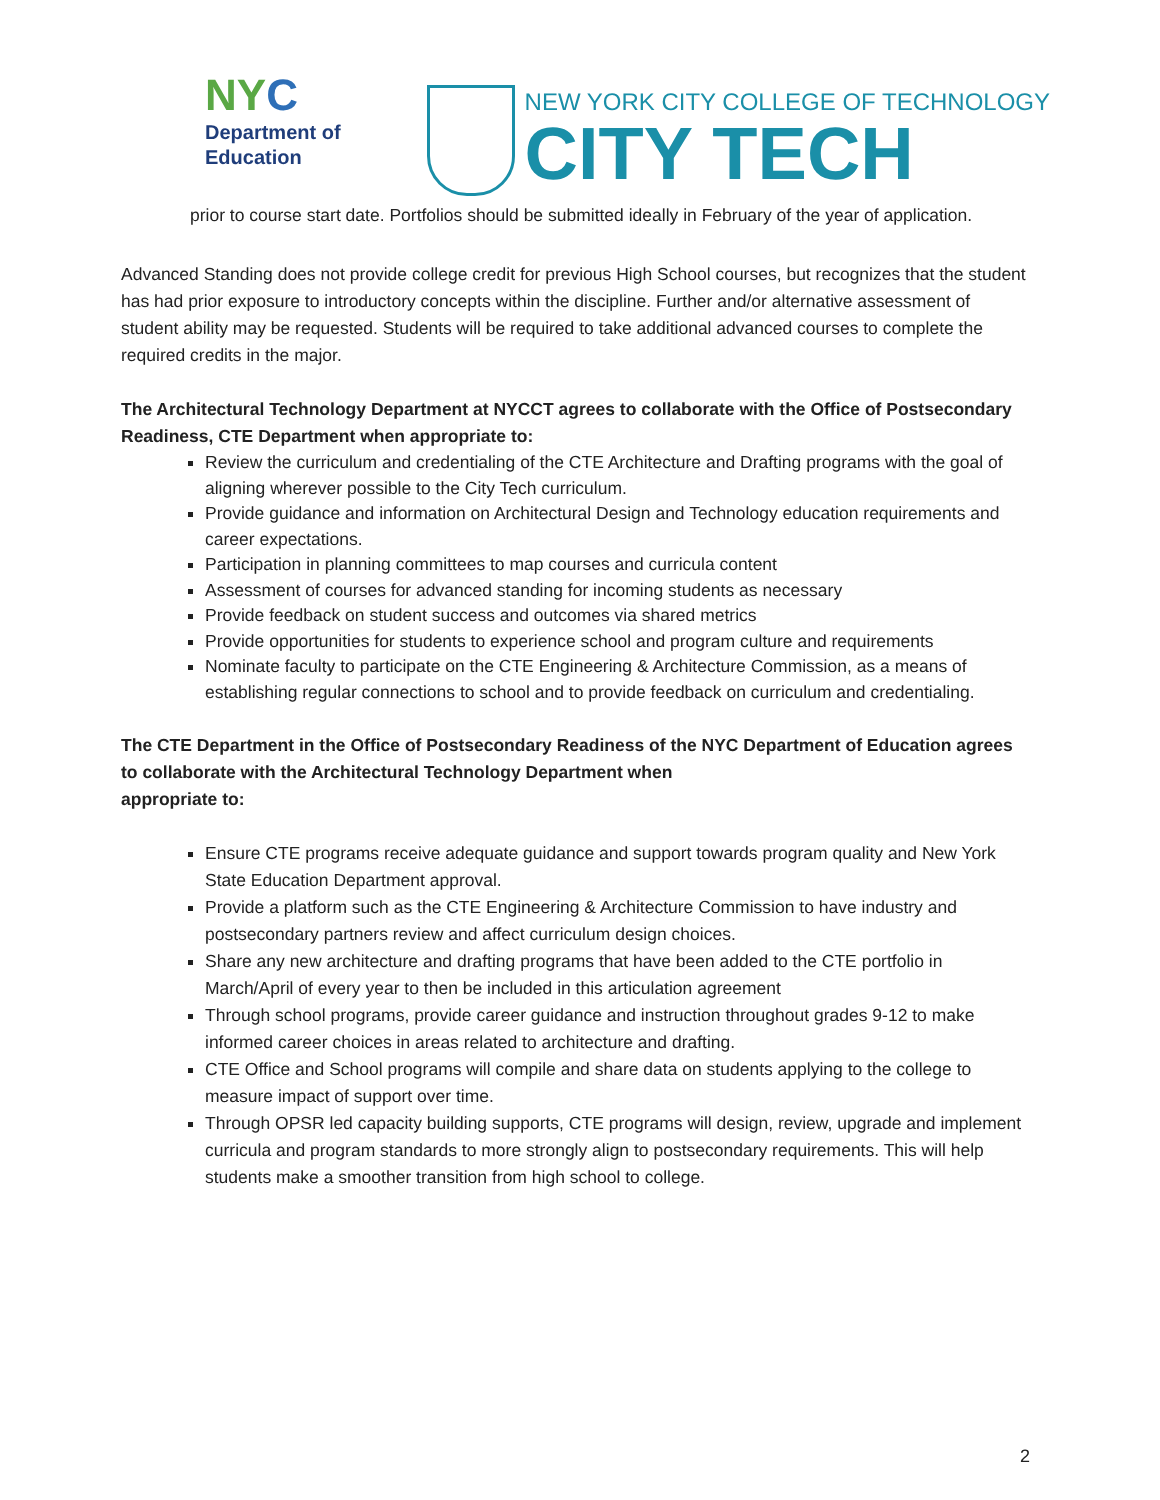NYC
Department of
Education
NEW YORK CITY COLLEGE OF TECHNOLOGY
CITY TECH
prior to course start date. Portfolios should be submitted ideally in February of the year of application.
Advanced Standing does not provide college credit for previous High School courses, but recognizes that the student has had prior exposure to introductory concepts within the discipline. Further and/or alternative assessment of student ability may be requested. Students will be required to take additional advanced courses to complete the required credits in the major.
The Architectural Technology Department at NYCCT agrees to collaborate with the Office of Postsecondary Readiness, CTE Department when appropriate to:
Review the curriculum and credentialing of the CTE Architecture and Drafting programs with the goal of aligning wherever possible to the City Tech curriculum.
Provide guidance and information on Architectural Design and Technology education requirements and career expectations.
Participation in planning committees to map courses and curricula content
Assessment of courses for advanced standing for incoming students as necessary
Provide feedback on student success and outcomes via shared metrics
Provide opportunities for students to experience school and program culture and requirements
Nominate faculty to participate on the CTE Engineering & Architecture Commission, as a means of establishing regular connections to school and to provide feedback on curriculum and credentialing.
The CTE Department in the Office of Postsecondary Readiness of the NYC Department of Education agrees to collaborate with the Architectural Technology Department when
appropriate to:
Ensure CTE programs receive adequate guidance and support towards program quality and New York State Education Department approval.
Provide a platform such as the CTE Engineering & Architecture Commission to have industry and postsecondary partners review and affect curriculum design choices.
Share any new architecture and drafting programs that have been added to the CTE portfolio in March/April of every year to then be included in this articulation agreement
Through school programs, provide career guidance and instruction throughout grades 9-12 to make informed career choices in areas related to architecture and drafting.
CTE Office and School programs will compile and share data on students applying to the college to measure impact of support over time.
Through OPSR led capacity building supports, CTE programs will design, review, upgrade and implement curricula and program standards to more strongly align to postsecondary requirements. This will help students make a smoother transition from high school to college.
2